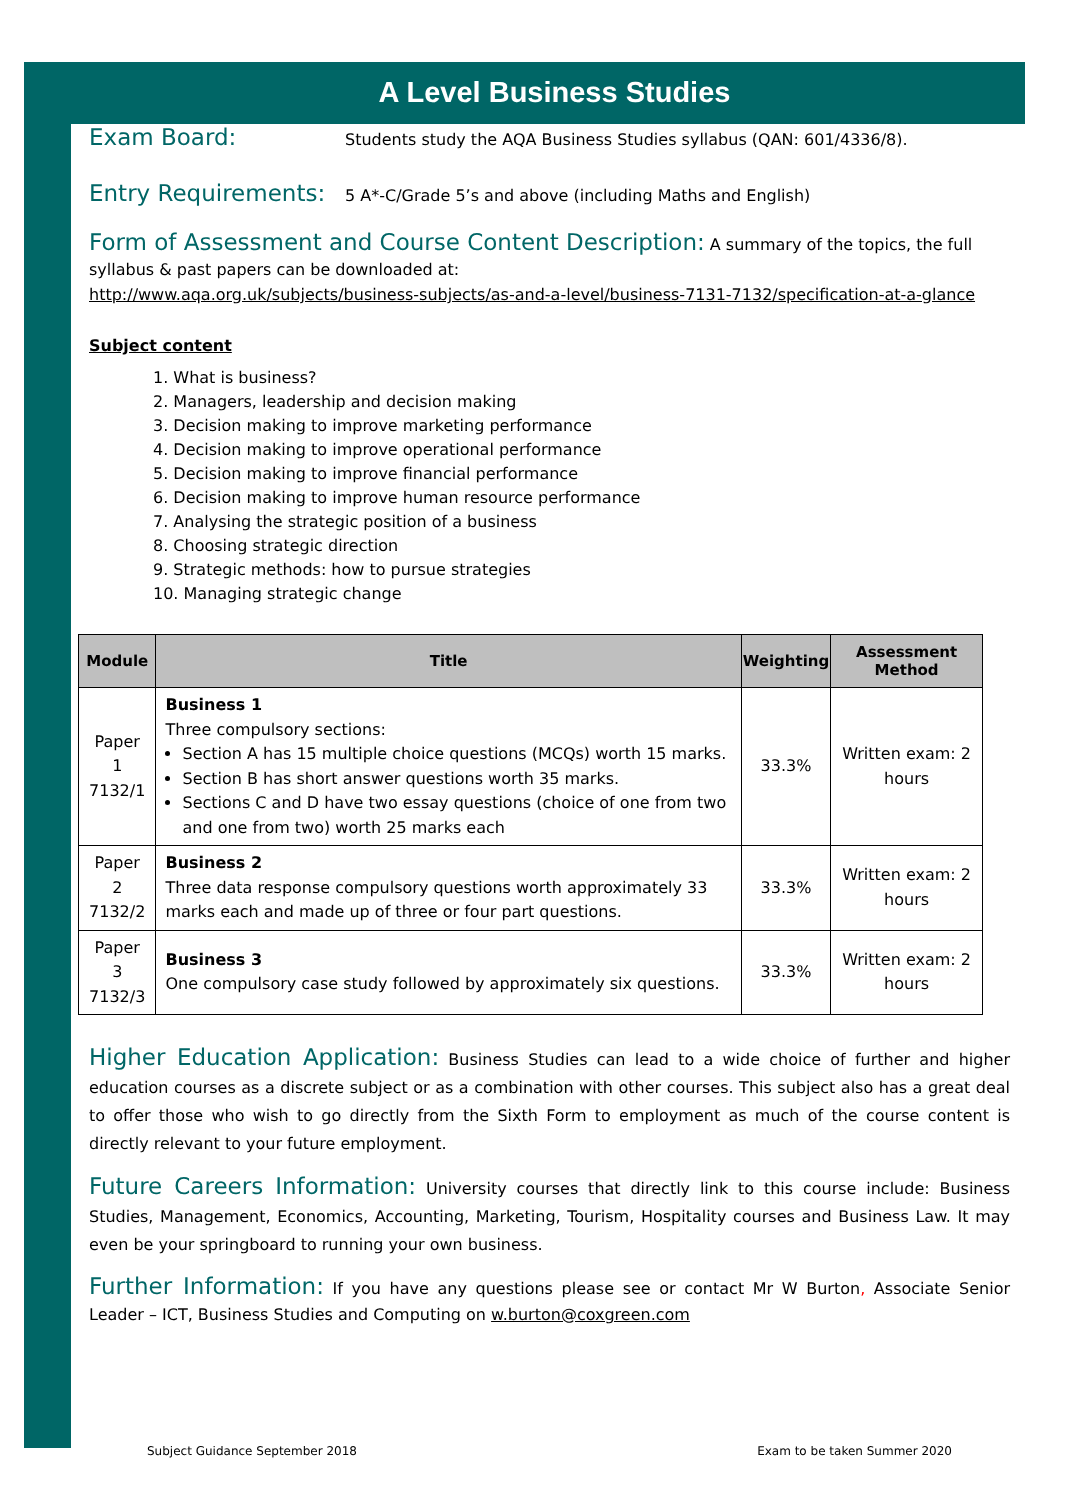A Level Business Studies
Exam Board: Students study the AQA Business Studies syllabus (QAN: 601/4336/8).
Entry Requirements: 5 A*-C/Grade 5’s and above (including Maths and English)
Form of Assessment and Course Content Description: A summary of the topics, the full syllabus & past papers can be downloaded at:
http://www.aqa.org.uk/subjects/business-subjects/as-and-a-level/business-7131-7132/specification-at-a-glance
Subject content
1. What is business?
2. Managers, leadership and decision making
3. Decision making to improve marketing performance
4. Decision making to improve operational performance
5. Decision making to improve financial performance
6. Decision making to improve human resource performance
7. Analysing the strategic position of a business
8. Choosing strategic direction
9. Strategic methods: how to pursue strategies
10. Managing strategic change
| Module | Title | Weighting | Assessment Method |
| --- | --- | --- | --- |
| Paper 1 7132/1 | Business 1 Three compulsory sections: Section A has 15 multiple choice questions (MCQs) worth 15 marks. Section B has short answer questions worth 35 marks. Sections C and D have two essay questions (choice of one from two and one from two) worth 25 marks each | 33.3% | Written exam: 2 hours |
| Paper 2 7132/2 | Business 2 Three data response compulsory questions worth approximately 33 marks each and made up of three or four part questions. | 33.3% | Written exam: 2 hours |
| Paper 3 7132/3 | Business 3 One compulsory case study followed by approximately six questions. | 33.3% | Written exam: 2 hours |
Higher Education Application: Business Studies can lead to a wide choice of further and higher education courses as a discrete subject or as a combination with other courses. This subject also has a great deal to offer those who wish to go directly from the Sixth Form to employment as much of the course content is directly relevant to your future employment.
Future Careers Information: University courses that directly link to this course include: Business Studies, Management, Economics, Accounting, Marketing, Tourism, Hospitality courses and Business Law. It may even be your springboard to running your own business.
Further Information: If you have any questions please see or contact Mr W Burton, Associate Senior Leader – ICT, Business Studies and Computing on w.burton@coxgreen.com
Subject Guidance September 2018 Exam to be taken Summer 2020